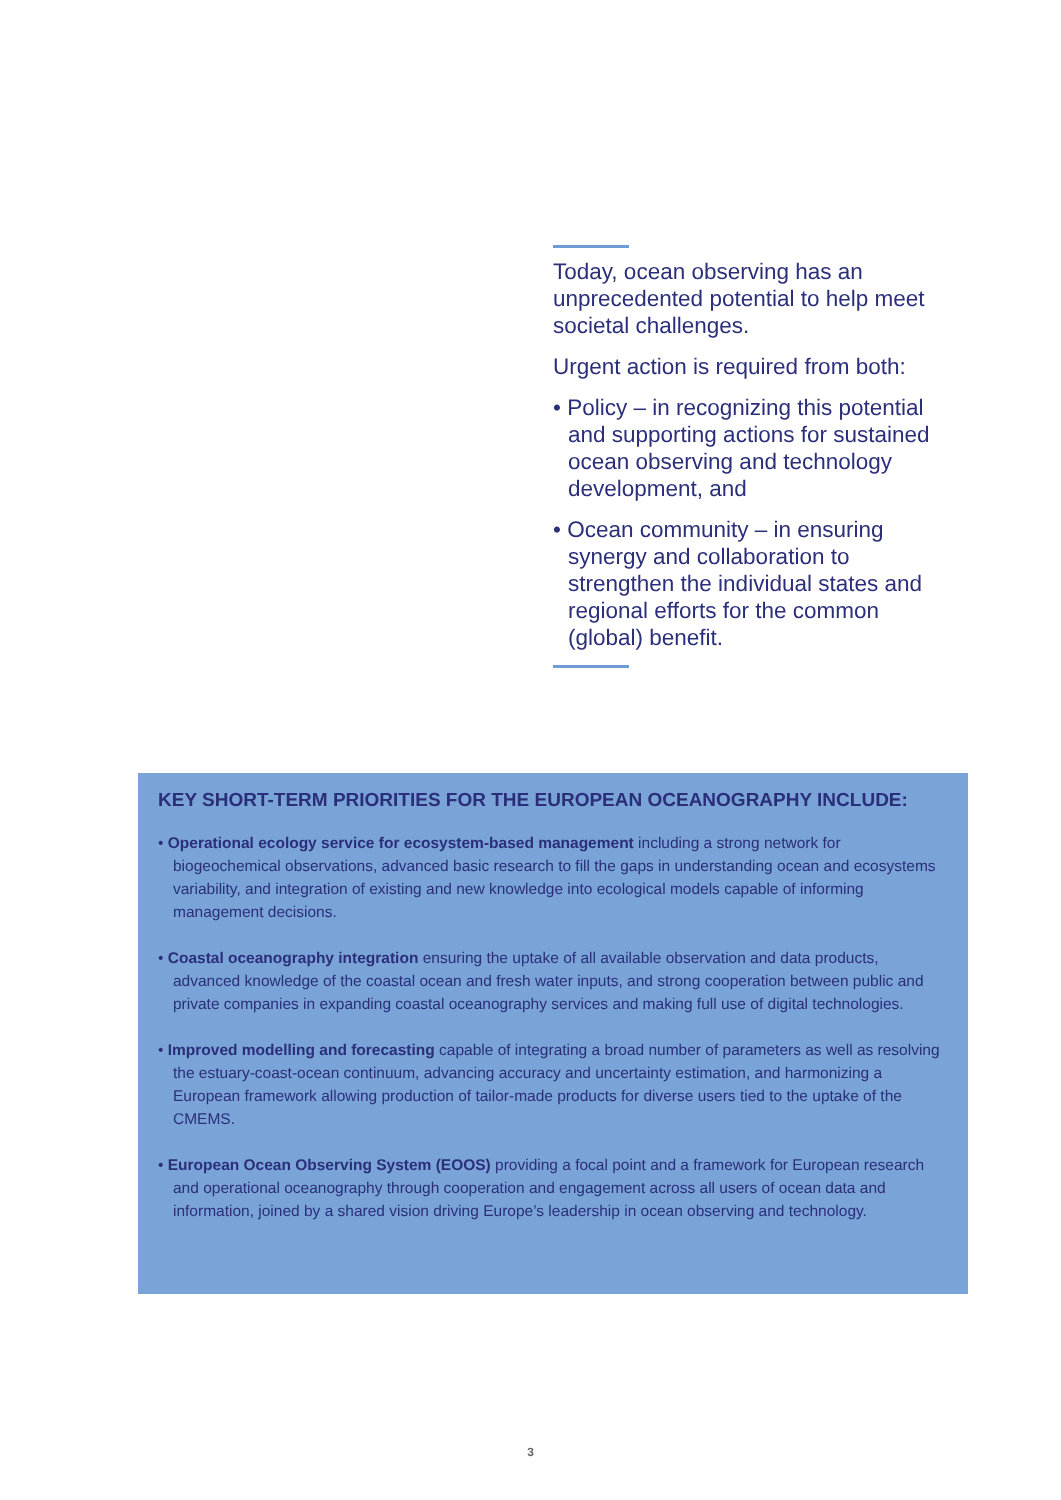Today, ocean observing has an unprecedented potential to help meet societal challenges.
Urgent action is required from both:
• Policy – in recognizing this potential and supporting actions for sustained ocean observing and technology development, and
• Ocean community – in ensuring synergy and collaboration to strengthen the individual states and regional efforts for the common (global) benefit.
KEY SHORT-TERM PRIORITIES FOR THE EUROPEAN OCEANOGRAPHY INCLUDE:
• Operational ecology service for ecosystem-based management including a strong network for biogeochemical observations, advanced basic research to fill the gaps in understanding ocean and ecosystems variability, and integration of existing and new knowledge into ecological models capable of informing management decisions.
• Coastal oceanography integration ensuring the uptake of all available observation and data products, advanced knowledge of the coastal ocean and fresh water inputs, and strong cooperation between public and private companies in expanding coastal oceanography services and making full use of digital technologies.
• Improved modelling and forecasting capable of integrating a broad number of parameters as well as resolving the estuary-coast-ocean continuum, advancing accuracy and uncertainty estimation, and harmonizing a European framework allowing production of tailor-made products for diverse users tied to the uptake of the CMEMS.
• European Ocean Observing System (EOOS) providing a focal point and a framework for European research and operational oceanography through cooperation and engagement across all users of ocean data and information, joined by a shared vision driving Europe’s leadership in ocean observing and technology.
3